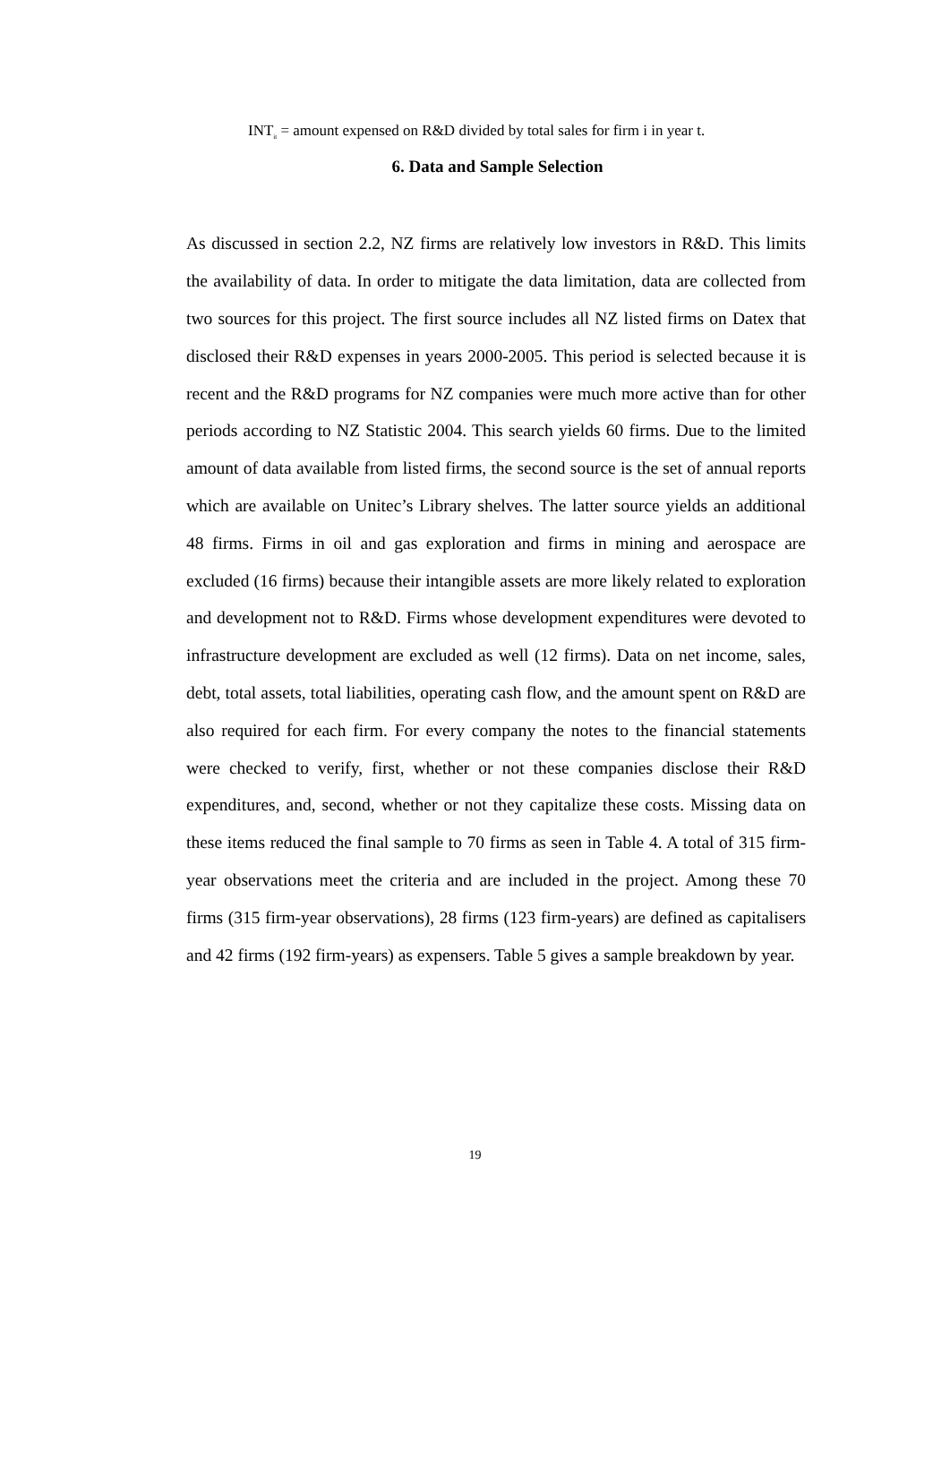INT<sub>it</sub> = amount expensed on R&D divided by total sales for firm i in year t.
6. Data and Sample Selection
As discussed in section 2.2, NZ firms are relatively low investors in R&D. This limits the availability of data. In order to mitigate the data limitation, data are collected from two sources for this project. The first source includes all NZ listed firms on Datex that disclosed their R&D expenses in years 2000-2005. This period is selected because it is recent and the R&D programs for NZ companies were much more active than for other periods according to NZ Statistic 2004. This search yields 60 firms. Due to the limited amount of data available from listed firms, the second source is the set of annual reports which are available on Unitec’s Library shelves. The latter source yields an additional 48 firms. Firms in oil and gas exploration and firms in mining and aerospace are excluded (16 firms) because their intangible assets are more likely related to exploration and development not to R&D. Firms whose development expenditures were devoted to infrastructure development are excluded as well (12 firms). Data on net income, sales, debt, total assets, total liabilities, operating cash flow, and the amount spent on R&D are also required for each firm. For every company the notes to the financial statements were checked to verify, first, whether or not these companies disclose their R&D expenditures, and, second, whether or not they capitalize these costs. Missing data on these items reduced the final sample to 70 firms as seen in Table 4. A total of 315 firm-year observations meet the criteria and are included in the project. Among these 70 firms (315 firm-year observations), 28 firms (123 firm-years) are defined as capitalisers and 42 firms (192 firm-years) as expensers. Table 5 gives a sample breakdown by year.
19